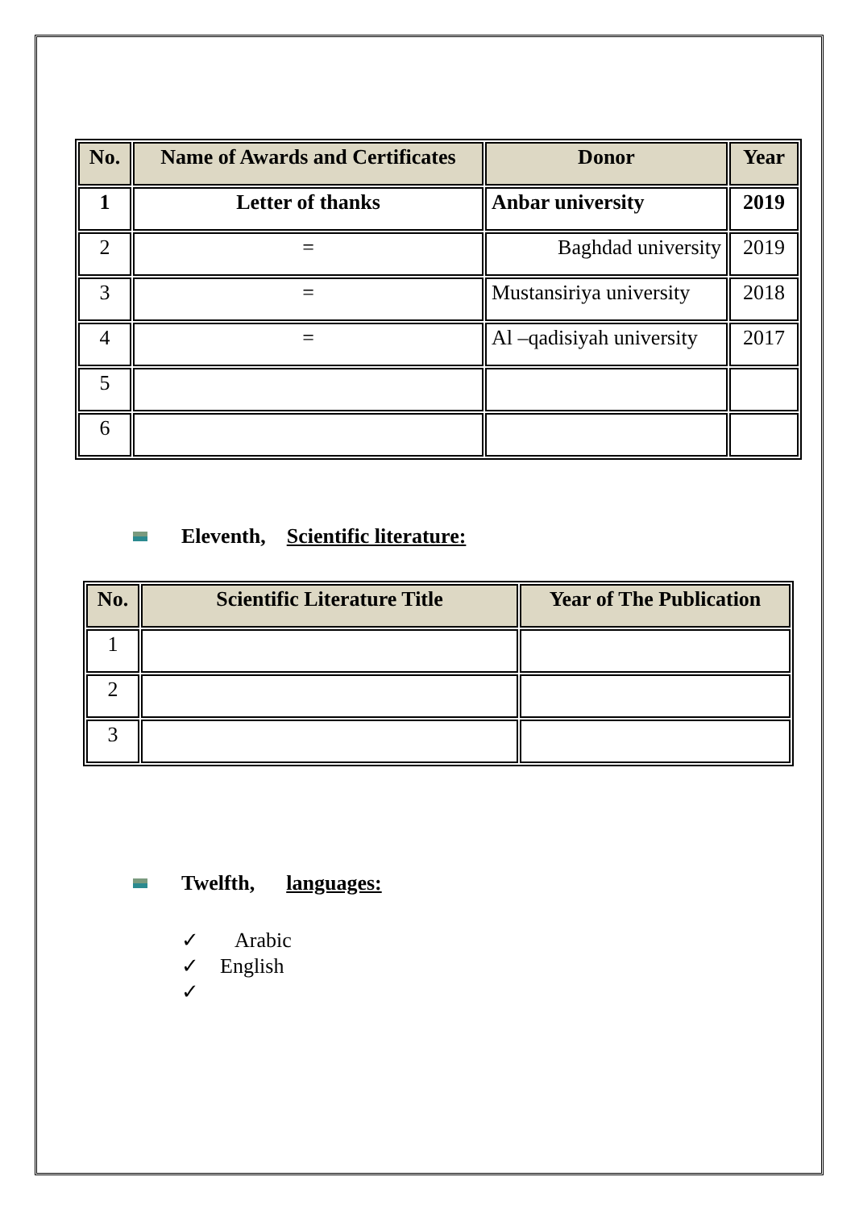| No. | Name of Awards and Certificates | Donor | Year |
| --- | --- | --- | --- |
| 1 | Letter of thanks | Anbar university | 2019 |
| 2 | = | Baghdad university | 2019 |
| 3 | = | Mustansiriya university | 2018 |
| 4 | = | Al –qadisiyah university | 2017 |
| 5 | | | |
| 6 | | | |
Eleventh, Scientific literature:
| No. | Scientific Literature Title | Year of The Publication |
| --- | --- | --- |
| 1 | | |
| 2 | | |
| 3 | | |
Twelfth, languages:
✓ Arabic
✓ English
✓